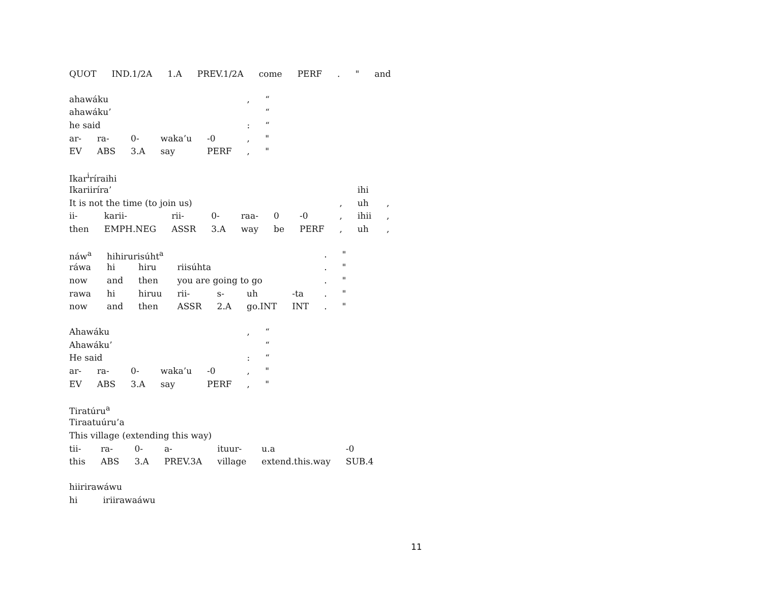| QUOT | IND.1/2A | 1.A | PREV.1/2A | come | PERF | . | " | and |
| ahawáku | | | | | , | “ |
| ahawáku’ | | | | | | “ |
| he said | | | | | : | “ |
| ar- | ra- | 0- | waka’u | -0 | , | " |
| EV | ABS | 3.A | say | PERF | , | " |
| Ikar<sup>i</sup>ríraihi | | | | | | | | | |
| Ikariiríra’ | | | | | | | | ihi | |
| It is not the time (to join us) | | | | | | | , | uh | , |
| ii- | karii- | rii- | 0- | raa- | 0 | -0 | , | ihii | , |
| then | EMPH.NEG | ASSR | 3.A | way | be | PERF | , | uh | , |
| náw<sup>a</sup> | hihirurisúht<sup>a</sup> | | | | | | . | " |
| ráwa | hi | hiru | riisúhta | | | | . | " |
| now | and | then | you are going to go | | | | . | " |
| rawa | hi | hiruu | rii- | s- | uh | -ta | . | " |
| now | and | then | ASSR | 2.A | go.INT | INT | . | " |
| Ahawáku | | | | | , | “ |
| Ahawáku’ | | | | | | “ |
| He said | | | | | : | “ |
| ar- | ra- | 0- | waka’u | -0 | , | " |
| EV | ABS | 3.A | say | PERF | , | " |
| Tiratúru<sup>a</sup> | | | | | | |
| Tiraatuúru’a | | | | | | |
| This village (extending this way) | | | | | | |
| tii- | ra- | 0- | a- | ituur- | u.a | -0 |
| this | ABS | 3.A | PREV.3A | village | extend.this.way | SUB.4 |
| hiirirawáwu | |
| hi | iriirawaáwu |
11